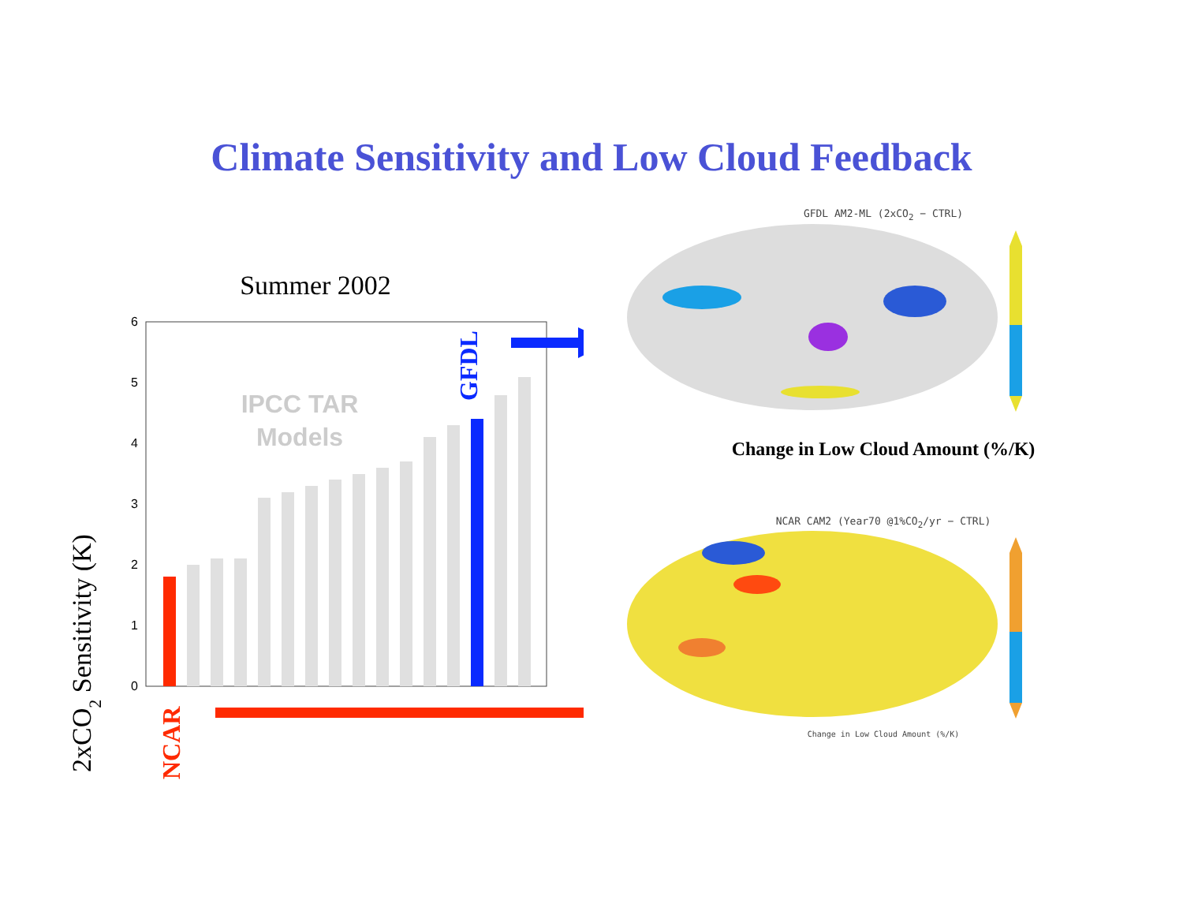Climate Sensitivity and Low Cloud Feedback
Summer 2002
2xCO2 Sensitivity (K)
0
1
2
3
4
5
6
IPCC TAR
Models
GFDL
NCAR
GFDL AM2-ML (2xCO<sub>2</sub> − CTRL)
Change in Low Cloud Amount (%/K)
NCAR CAM2 (Year70 @1%CO<sub>2</sub>/yr − CTRL)
Change in Low Cloud Amount (%/K)